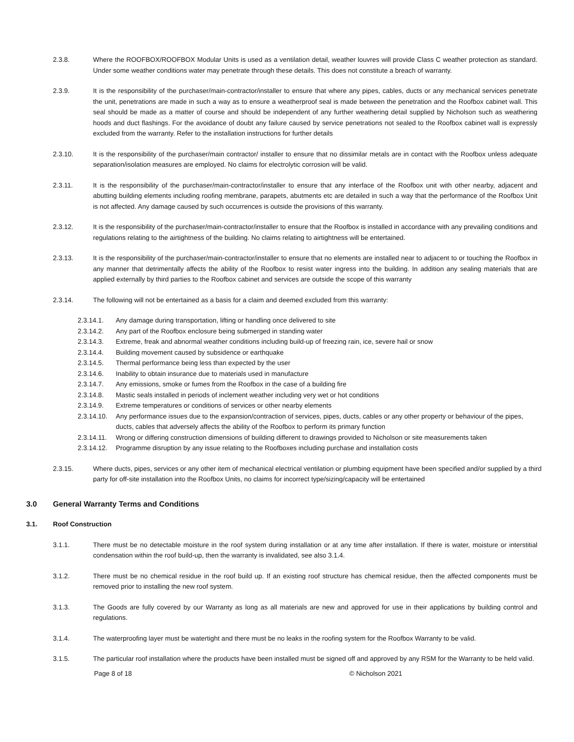2.3.8. Where the ROOFBOX/ROOFBOX Modular Units is used as a ventilation detail, weather louvres will provide Class C weather protection as standard. Under some weather conditions water may penetrate through these details. This does not constitute a breach of warranty.
2.3.9. It is the responsibility of the purchaser/main-contractor/installer to ensure that where any pipes, cables, ducts or any mechanical services penetrate the unit, penetrations are made in such a way as to ensure a weatherproof seal is made between the penetration and the Roofbox cabinet wall. This seal should be made as a matter of course and should be independent of any further weathering detail supplied by Nicholson such as weathering hoods and duct flashings. For the avoidance of doubt any failure caused by service penetrations not sealed to the Roofbox cabinet wall is expressly excluded from the warranty. Refer to the installation instructions for further details
2.3.10. It is the responsibility of the purchaser/main contractor/ installer to ensure that no dissimilar metals are in contact with the Roofbox unless adequate separation/isolation measures are employed. No claims for electrolytic corrosion will be valid.
2.3.11. It is the responsibility of the purchaser/main-contractor/installer to ensure that any interface of the Roofbox unit with other nearby, adjacent and abutting building elements including roofing membrane, parapets, abutments etc are detailed in such a way that the performance of the Roofbox Unit is not affected. Any damage caused by such occurrences is outside the provisions of this warranty.
2.3.12. It is the responsibility of the purchaser/main-contractor/installer to ensure that the Roofbox is installed in accordance with any prevailing conditions and regulations relating to the airtightness of the building. No claims relating to airtightness will be entertained.
2.3.13. It is the responsibility of the purchaser/main-contractor/installer to ensure that no elements are installed near to adjacent to or touching the Roofbox in any manner that detrimentally affects the ability of the Roofbox to resist water ingress into the building. In addition any sealing materials that are applied externally by third parties to the Roofbox cabinet and services are outside the scope of this warranty
2.3.14. The following will not be entertained as a basis for a claim and deemed excluded from this warranty:
2.3.14.1. Any damage during transportation, lifting or handling once delivered to site
2.3.14.2. Any part of the Roofbox enclosure being submerged in standing water
2.3.14.3. Extreme, freak and abnormal weather conditions including build-up of freezing rain, ice, severe hail or snow
2.3.14.4. Building movement caused by subsidence or earthquake
2.3.14.5. Thermal performance being less than expected by the user
2.3.14.6. Inability to obtain insurance due to materials used in manufacture
2.3.14.7. Any emissions, smoke or fumes from the Roofbox in the case of a building fire
2.3.14.8. Mastic seals installed in periods of inclement weather including very wet or hot conditions
2.3.14.9. Extreme temperatures or conditions of services or other nearby elements
2.3.14.10.
Any performance issues due to the expansion/contraction of services, pipes, ducts, cables or any other property or behaviour of the pipes, ducts, cables that adversely affects the ability of the Roofbox to perform its primary function
2.3.14.11.
Wrong or differing construction dimensions of building different to drawings provided to Nicholson or site measurements taken
2.3.14.12.
Programme disruption by any issue relating to the Roofboxes including purchase and installation costs
2.3.15. Where ducts, pipes, services or any other item of mechanical electrical ventilation or plumbing equipment have been specified and/or supplied by a third party for off-site installation into the Roofbox Units, no claims for incorrect type/sizing/capacity will be entertained
3.0 General Warranty Terms and Conditions
3.1. Roof Construction
3.1.1. There must be no detectable moisture in the roof system during installation or at any time after installation. If there is water, moisture or interstitial condensation within the roof build-up, then the warranty is invalidated, see also 3.1.4.
3.1.2. There must be no chemical residue in the roof build up. If an existing roof structure has chemical residue, then the affected components must be removed prior to installing the new roof system.
3.1.3. The Goods are fully covered by our Warranty as long as all materials are new and approved for use in their applications by building control and regulations.
3.1.4. The waterproofing layer must be watertight and there must be no leaks in the roofing system for the Roofbox Warranty to be valid.
3.1.5. The particular roof installation where the products have been installed must be signed off and approved by any RSM for the Warranty to be held valid.
Page 8 of 18 © Nicholson 2021